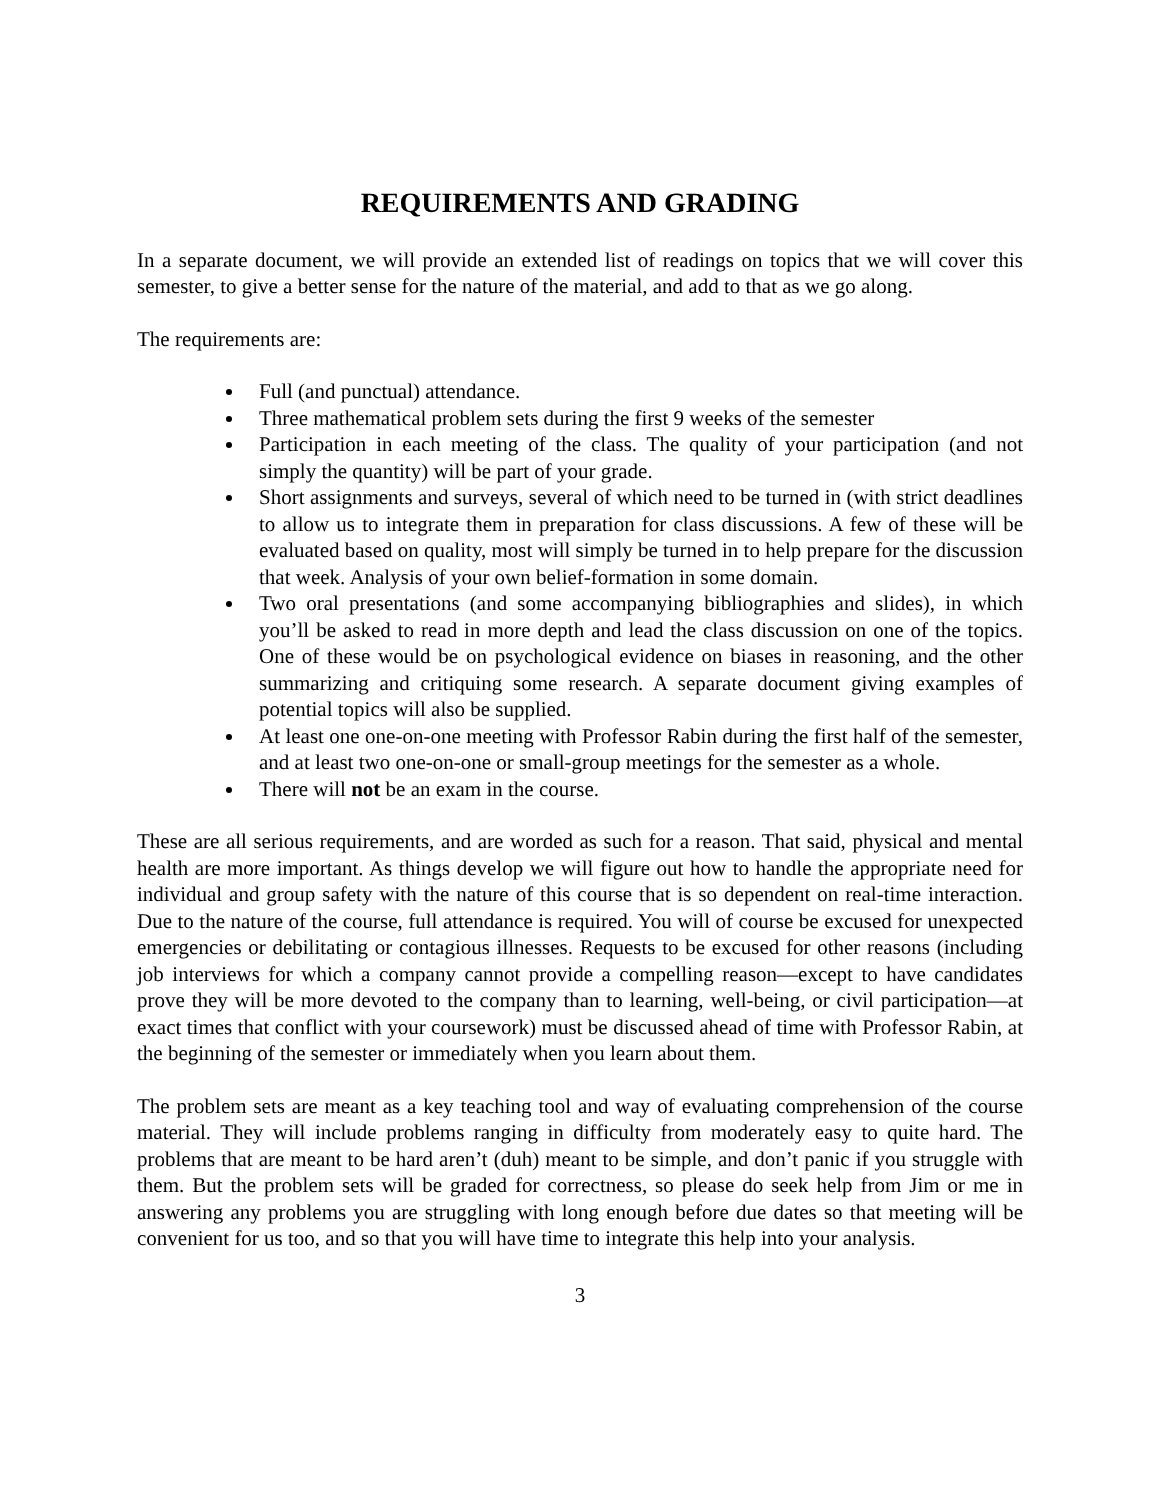REQUIREMENTS AND GRADING
In a separate document, we will provide an extended list of readings on topics that we will cover this semester, to give a better sense for the nature of the material, and add to that as we go along.
The requirements are:
Full (and punctual) attendance.
Three mathematical problem sets during the first 9 weeks of the semester
Participation in each meeting of the class. The quality of your participation (and not simply the quantity) will be part of your grade.
Short assignments and surveys, several of which need to be turned in (with strict deadlines to allow us to integrate them in preparation for class discussions. A few of these will be evaluated based on quality, most will simply be turned in to help prepare for the discussion that week. Analysis of your own belief-formation in some domain.
Two oral presentations (and some accompanying bibliographies and slides), in which you’ll be asked to read in more depth and lead the class discussion on one of the topics. One of these would be on psychological evidence on biases in reasoning, and the other summarizing and critiquing some research. A separate document giving examples of potential topics will also be supplied.
At least one one-on-one meeting with Professor Rabin during the first half of the semester, and at least two one-on-one or small-group meetings for the semester as a whole.
There will not be an exam in the course.
These are all serious requirements, and are worded as such for a reason. That said, physical and mental health are more important. As things develop we will figure out how to handle the appropriate need for individual and group safety with the nature of this course that is so dependent on real-time interaction. Due to the nature of the course, full attendance is required. You will of course be excused for unexpected emergencies or debilitating or contagious illnesses. Requests to be excused for other reasons (including job interviews for which a company cannot provide a compelling reason—except to have candidates prove they will be more devoted to the company than to learning, well-being, or civil participation—at exact times that conflict with your coursework) must be discussed ahead of time with Professor Rabin, at the beginning of the semester or immediately when you learn about them.
The problem sets are meant as a key teaching tool and way of evaluating comprehension of the course material. They will include problems ranging in difficulty from moderately easy to quite hard. The problems that are meant to be hard aren’t (duh) meant to be simple, and don’t panic if you struggle with them. But the problem sets will be graded for correctness, so please do seek help from Jim or me in answering any problems you are struggling with long enough before due dates so that meeting will be convenient for us too, and so that you will have time to integrate this help into your analysis.
3